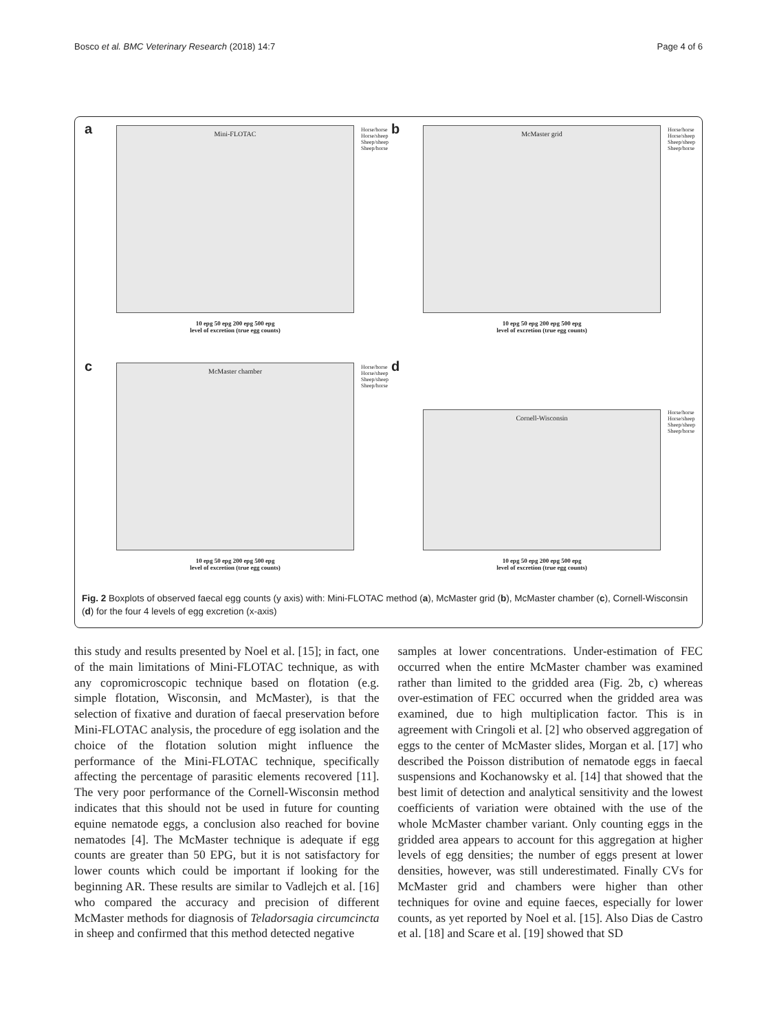Bosco et al. BMC Veterinary Research (2018) 14:7 Page 4 of 6
a Mini-FLOTAC
Horse/horse
Horse/sheep
Sheep/sheep
Sheep/horse
10 epg 50 epg 200 epg 500 epg
level of excretion (true egg counts)
b McMaster grid
Horse/horse
Horse/sheep
Sheep/sheep
Sheep/horse
10 epg 50 epg 200 epg 500 epg
level of excretion (true egg counts)
c McMaster chamber
Horse/horse
Horse/sheep
Sheep/sheep
Sheep/horse
10 epg 50 epg 200 epg 500 epg
level of excretion (true egg counts)
d
Cornell-Wisconsin
Horse/horse
Horse/sheep
Sheep/sheep
Sheep/horse
10 epg 50 epg 200 epg 500 epg
level of excretion (true egg counts)
Fig. 2 Boxplots of observed faecal egg counts (y axis) with: Mini-FLOTAC method (a), McMaster grid (b), McMaster chamber (c), Cornell-Wisconsin (d) for the four 4 levels of egg excretion (x-axis)
this study and results presented by Noel et al. [15]; in fact, one of the main limitations of Mini-FLOTAC technique, as with any copromicroscopic technique based on flotation (e.g. simple flotation, Wisconsin, and McMaster), is that the selection of fixative and duration of faecal preservation before Mini-FLOTAC analysis, the procedure of egg isolation and the choice of the flotation solution might influence the performance of the Mini-FLOTAC technique, specifically affecting the percentage of parasitic elements recovered [11]. The very poor performance of the Cornell-Wisconsin method indicates that this should not be used in future for counting equine nematode eggs, a conclusion also reached for bovine nematodes [4]. The McMaster technique is adequate if egg counts are greater than 50 EPG, but it is not satisfactory for lower counts which could be important if looking for the beginning AR. These results are similar to Vadlejch et al. [16] who compared the accuracy and precision of different McMaster methods for diagnosis of Teladorsagia circumcincta in sheep and confirmed that this method detected negative
samples at lower concentrations. Under-estimation of FEC occurred when the entire McMaster chamber was examined rather than limited to the gridded area (Fig. 2b, c) whereas over-estimation of FEC occurred when the gridded area was examined, due to high multiplication factor. This is in agreement with Cringoli et al. [2] who observed aggregation of eggs to the center of McMaster slides, Morgan et al. [17] who described the Poisson distribution of nematode eggs in faecal suspensions and Kochanowsky et al. [14] that showed that the best limit of detection and analytical sensitivity and the lowest coefficients of variation were obtained with the use of the whole McMaster chamber variant. Only counting eggs in the gridded area appears to account for this aggregation at higher levels of egg densities; the number of eggs present at lower densities, however, was still underestimated. Finally CVs for McMaster grid and chambers were higher than other techniques for ovine and equine faeces, especially for lower counts, as yet reported by Noel et al. [15]. Also Dias de Castro et al. [18] and Scare et al. [19] showed that SD